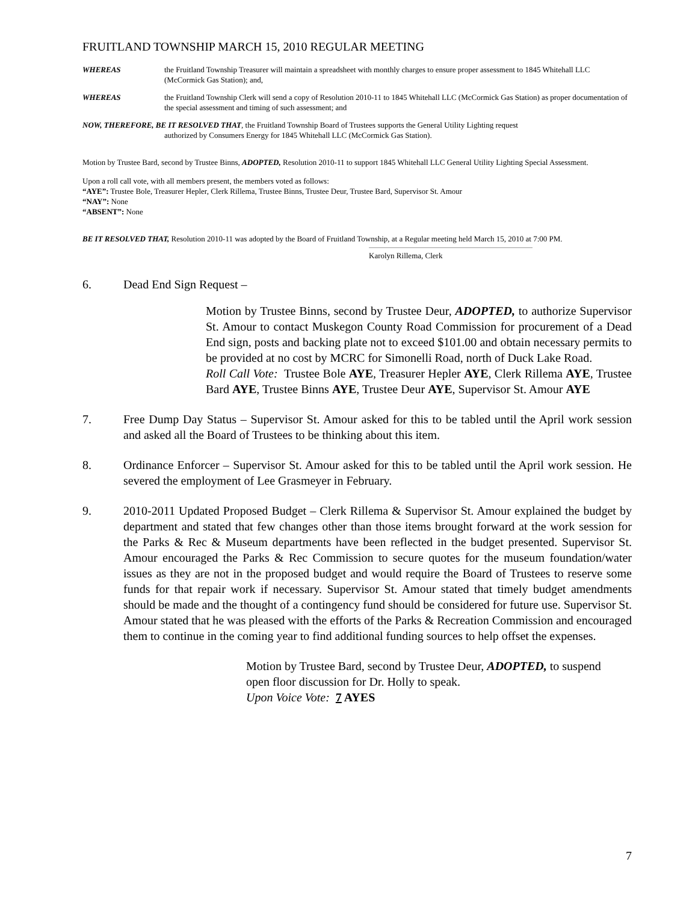FRUITLAND TOWNSHIP MARCH 15, 2010 REGULAR MEETING
WHEREAS the Fruitland Township Treasurer will maintain a spreadsheet with monthly charges to ensure proper assessment to 1845 Whitehall LLC (McCormick Gas Station); and,
WHEREAS the Fruitland Township Clerk will send a copy of Resolution 2010-11 to 1845 Whitehall LLC (McCormick Gas Station) as proper documentation of the special assessment and timing of such assessment; and
NOW, THEREFORE, BE IT RESOLVED THAT, the Fruitland Township Board of Trustees supports the General Utility Lighting request
authorized by Consumers Energy for 1845 Whitehall LLC (McCormick Gas Station).
Motion by Trustee Bard, second by Trustee Binns, ADOPTED, Resolution 2010-11 to support 1845 Whitehall LLC General Utility Lighting Special Assessment.
Upon a roll call vote, with all members present, the members voted as follows:
“AYE”: Trustee Bole, Treasurer Hepler, Clerk Rillema, Trustee Binns, Trustee Deur, Trustee Bard, Supervisor St. Amour
“NAY”: None
“ABSENT”: None
BE IT RESOLVED THAT, Resolution 2010-11 was adopted by the Board of Fruitland Township, at a Regular meeting held March 15, 2010 at 7:00 PM.
Karolyn Rillema, Clerk
6. Dead End Sign Request –
Motion by Trustee Binns, second by Trustee Deur, ADOPTED, to authorize Supervisor St. Amour to contact Muskegon County Road Commission for procurement of a Dead End sign, posts and backing plate not to exceed $101.00 and obtain necessary permits to be provided at no cost by MCRC for Simonelli Road, north of Duck Lake Road.
Roll Call Vote: Trustee Bole AYE, Treasurer Hepler AYE, Clerk Rillema AYE, Trustee Bard AYE, Trustee Binns AYE, Trustee Deur AYE, Supervisor St. Amour AYE
7. Free Dump Day Status – Supervisor St. Amour asked for this to be tabled until the April work session and asked all the Board of Trustees to be thinking about this item.
8. Ordinance Enforcer – Supervisor St. Amour asked for this to be tabled until the April work session. He severed the employment of Lee Grasmeyer in February.
9. 2010-2011 Updated Proposed Budget – Clerk Rillema & Supervisor St. Amour explained the budget by department and stated that few changes other than those items brought forward at the work session for the Parks & Rec & Museum departments have been reflected in the budget presented. Supervisor St. Amour encouraged the Parks & Rec Commission to secure quotes for the museum foundation/water issues as they are not in the proposed budget and would require the Board of Trustees to reserve some funds for that repair work if necessary. Supervisor St. Amour stated that timely budget amendments should be made and the thought of a contingency fund should be considered for future use. Supervisor St. Amour stated that he was pleased with the efforts of the Parks & Recreation Commission and encouraged them to continue in the coming year to find additional funding sources to help offset the expenses.
Motion by Trustee Bard, second by Trustee Deur, ADOPTED, to suspend open floor discussion for Dr. Holly to speak.
Upon Voice Vote: 7 AYES
7